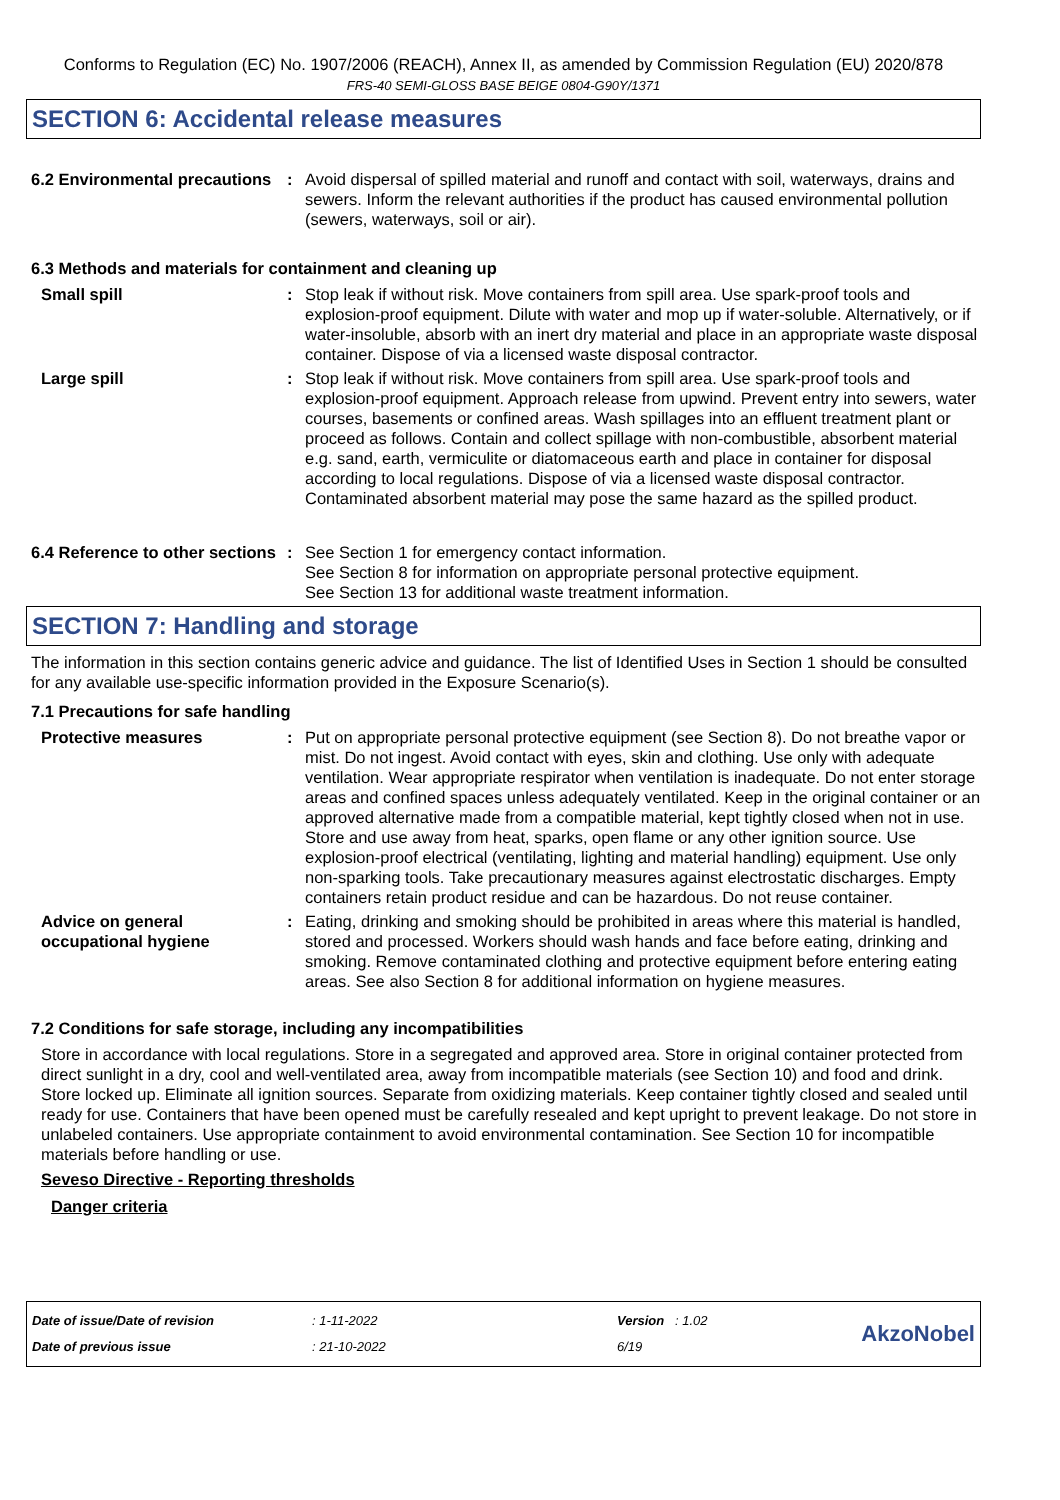Conforms to Regulation (EC) No. 1907/2006 (REACH), Annex II, as amended by Commission Regulation (EU) 2020/878
FRS-40 SEMI-GLOSS BASE BEIGE 0804-G90Y/1371
SECTION 6: Accidental release measures
6.2 Environmental precautions
: Avoid dispersal of spilled material and runoff and contact with soil, waterways, drains and sewers. Inform the relevant authorities if the product has caused environmental pollution (sewers, waterways, soil or air).
6.3 Methods and materials for containment and cleaning up
Small spill : Stop leak if without risk. Move containers from spill area. Use spark-proof tools and explosion-proof equipment. Dilute with water and mop up if water-soluble. Alternatively, or if water-insoluble, absorb with an inert dry material and place in an appropriate waste disposal container. Dispose of via a licensed waste disposal contractor.
Large spill : Stop leak if without risk. Move containers from spill area. Use spark-proof tools and explosion-proof equipment. Approach release from upwind. Prevent entry into sewers, water courses, basements or confined areas. Wash spillages into an effluent treatment plant or proceed as follows. Contain and collect spillage with non-combustible, absorbent material e.g. sand, earth, vermiculite or diatomaceous earth and place in container for disposal according to local regulations. Dispose of via a licensed waste disposal contractor. Contaminated absorbent material may pose the same hazard as the spilled product.
6.4 Reference to other sections
: See Section 1 for emergency contact information.
See Section 8 for information on appropriate personal protective equipment.
See Section 13 for additional waste treatment information.
SECTION 7: Handling and storage
The information in this section contains generic advice and guidance. The list of Identified Uses in Section 1 should be consulted for any available use-specific information provided in the Exposure Scenario(s).
7.1 Precautions for safe handling
Protective measures : Put on appropriate personal protective equipment (see Section 8). Do not breathe vapor or mist. Do not ingest. Avoid contact with eyes, skin and clothing. Use only with adequate ventilation. Wear appropriate respirator when ventilation is inadequate. Do not enter storage areas and confined spaces unless adequately ventilated. Keep in the original container or an approved alternative made from a compatible material, kept tightly closed when not in use. Store and use away from heat, sparks, open flame or any other ignition source. Use explosion-proof electrical (ventilating, lighting and material handling) equipment. Use only non-sparking tools. Take precautionary measures against electrostatic discharges. Empty containers retain product residue and can be hazardous. Do not reuse container.
Advice on general occupational hygiene
: Eating, drinking and smoking should be prohibited in areas where this material is handled, stored and processed. Workers should wash hands and face before eating, drinking and smoking. Remove contaminated clothing and protective equipment before entering eating areas. See also Section 8 for additional information on hygiene measures.
7.2 Conditions for safe storage, including any incompatibilities
Store in accordance with local regulations. Store in a segregated and approved area. Store in original container protected from direct sunlight in a dry, cool and well-ventilated area, away from incompatible materials (see Section 10) and food and drink. Store locked up. Eliminate all ignition sources. Separate from oxidizing materials. Keep container tightly closed and sealed until ready for use. Containers that have been opened must be carefully resealed and kept upright to prevent leakage. Do not store in unlabeled containers. Use appropriate containment to avoid environmental contamination. See Section 10 for incompatible materials before handling or use.
Seveso Directive - Reporting thresholds
Danger criteria
Date of issue/Date of revision
Date of previous issue
: 1-11-2022
: 21-10-2022
Version : 1.02
6/19
AkzoNobel